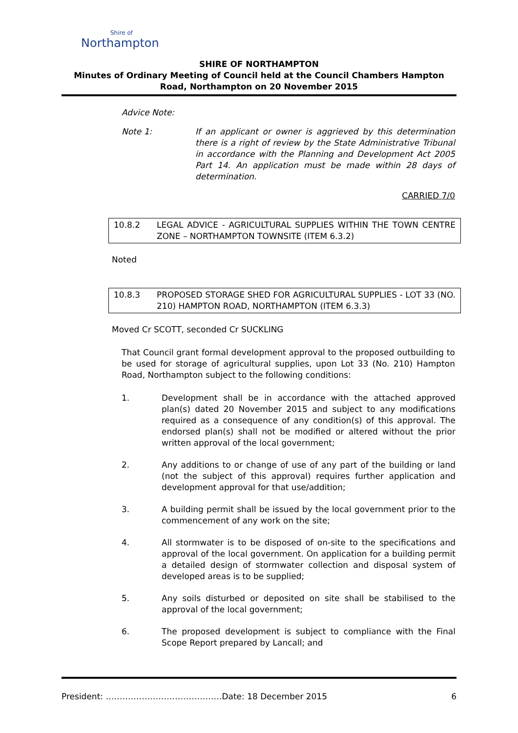Shire of
Northampton
SHIRE OF NORTHAMPTON
Minutes of Ordinary Meeting of Council held at the Council Chambers Hampton Road, Northampton on 20 November 2015
Advice Note:
Note 1: If an applicant or owner is aggrieved by this determination there is a right of review by the State Administrative Tribunal in accordance with the Planning and Development Act 2005 Part 14. An application must be made within 28 days of determination.
CARRIED 7/0
10.8.2 LEGAL ADVICE - AGRICULTURAL SUPPLIES WITHIN THE TOWN CENTRE ZONE – NORTHAMPTON TOWNSITE (ITEM 6.3.2)
Noted
10.8.3 PROPOSED STORAGE SHED FOR AGRICULTURAL SUPPLIES - LOT 33 (NO. 210) HAMPTON ROAD, NORTHAMPTON (ITEM 6.3.3)
Moved Cr SCOTT, seconded Cr SUCKLING
That Council grant formal development approval to the proposed outbuilding to be used for storage of agricultural supplies, upon Lot 33 (No. 210) Hampton Road, Northampton subject to the following conditions:
1. Development shall be in accordance with the attached approved plan(s) dated 20 November 2015 and subject to any modifications required as a consequence of any condition(s) of this approval. The endorsed plan(s) shall not be modified or altered without the prior written approval of the local government;
2. Any additions to or change of use of any part of the building or land (not the subject of this approval) requires further application and development approval for that use/addition;
3. A building permit shall be issued by the local government prior to the commencement of any work on the site;
4. All stormwater is to be disposed of on-site to the specifications and approval of the local government. On application for a building permit a detailed design of stormwater collection and disposal system of developed areas is to be supplied;
5. Any soils disturbed or deposited on site shall be stabilised to the approval of the local government;
6. The proposed development is subject to compliance with the Final Scope Report prepared by Lancall; and
President: ……………………………………Date: 18 December 2015 6